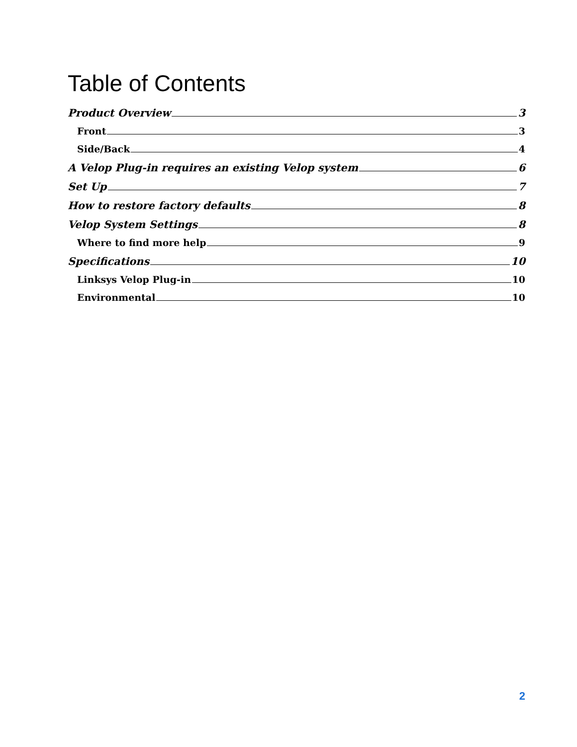Table of Contents
Product Overview 3
Front 3
Side/Back 4
A Velop Plug-in requires an existing Velop system 6
Set Up 7
How to restore factory defaults 8
Velop System Settings 8
Where to find more help 9
Specifications 10
Linksys Velop Plug-in 10
Environmental 10
2